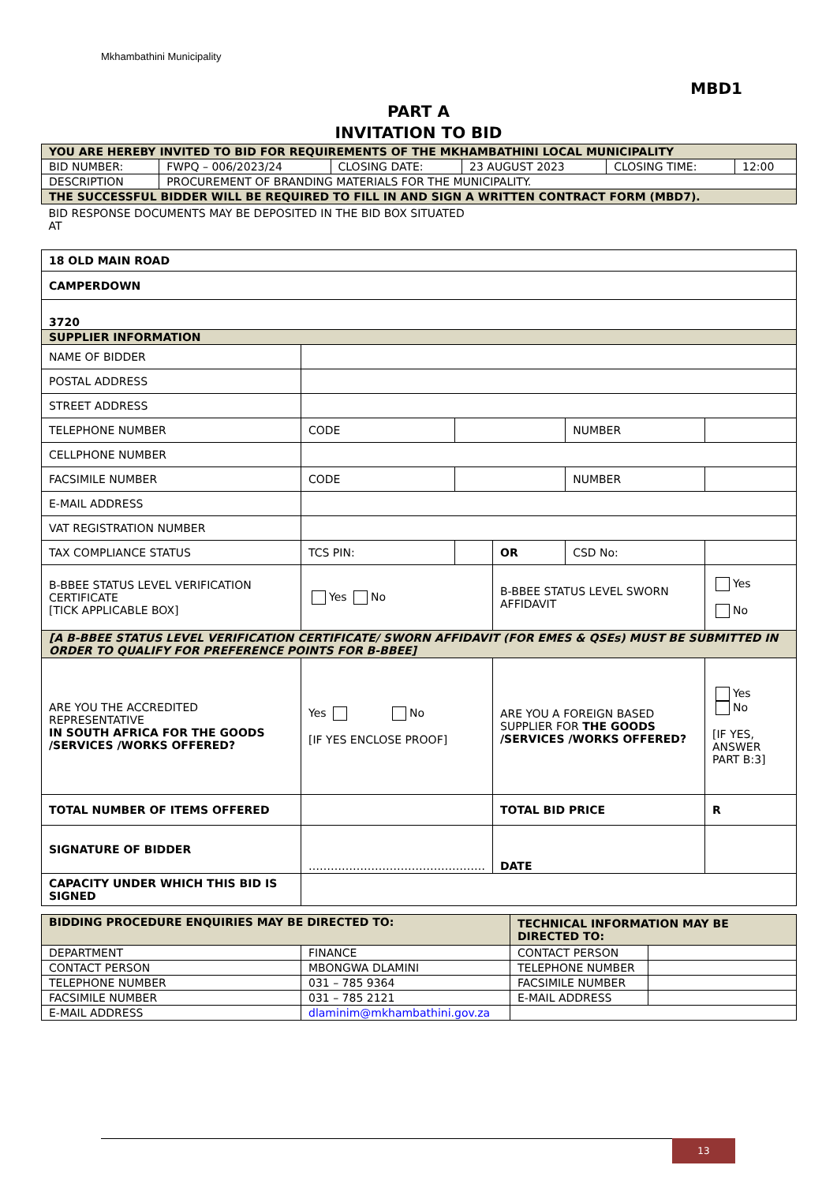Mkhambathini Municipality
MBD1
PART A
INVITATION TO BID
| YOU ARE HEREBY INVITED TO BID FOR REQUIREMENTS OF THE MKHAMBATHINI LOCAL MUNICIPALITY | | | | | |
| BID NUMBER: | FWPQ – 006/2023/24 | CLOSING DATE: | 23 AUGUST 2023 | CLOSING TIME: | 12:00 |
| DESCRIPTION | PROCUREMENT OF BRANDING MATERIALS FOR THE MUNICIPALITY. | | | | |
| THE SUCCESSFUL BIDDER WILL BE REQUIRED TO FILL IN AND SIGN A WRITTEN CONTRACT FORM (MBD7). | | | | | |
| BID RESPONSE DOCUMENTS MAY BE DEPOSITED IN THE BID BOX SITUATED AT | | | | | |
| 18 OLD MAIN ROAD | | | | | |
| CAMPERDOWN | | | | | |
| 3720 | | | | | |
| SUPPLIER INFORMATION | | | | | |
| NAME OF BIDDER | | | | | |
| POSTAL ADDRESS | | | | | |
| STREET ADDRESS | | | | | |
| TELEPHONE NUMBER | CODE | | | NUMBER | |
| CELLPHONE NUMBER | | | | | |
| FACSIMILE NUMBER | CODE | | | NUMBER | |
| E-MAIL ADDRESS | | | | | |
| VAT REGISTRATION NUMBER | | | | | |
| TAX COMPLIANCE STATUS | TCS PIN: | | OR | CSD No: | |
| B-BBEE STATUS LEVEL VERIFICATION CERTIFICATE [TICK APPLICABLE BOX] | Yes No | | B-BBEE STATUS LEVEL SWORN AFFIDAVIT | | Yes No |
| [A B-BBEE STATUS LEVEL VERIFICATION CERTIFICATE/ SWORN AFFIDAVIT (FOR EMES & QSEs) MUST BE SUBMITTED IN ORDER TO QUALIFY FOR PREFERENCE POINTS FOR B-BBEE] | | | | | |
| ARE YOU THE ACCREDITED REPRESENTATIVE IN SOUTH AFRICA FOR THE GOODS /SERVICES /WORKS OFFERED? | Yes No [IF YES ENCLOSE PROOF] | | ARE YOU A FOREIGN BASED SUPPLIER FOR THE GOODS /SERVICES /WORKS OFFERED? | | Yes No [IF YES, ANSWER PART B:3] |
| TOTAL NUMBER OF ITEMS OFFERED | | | TOTAL BID PRICE | | R |
| SIGNATURE OF BIDDER | ………………………………………… | | DATE | | |
| CAPACITY UNDER WHICH THIS BID IS SIGNED | | | | | |
| BIDDING PROCEDURE ENQUIRIES MAY BE DIRECTED TO: | | TECHNICAL INFORMATION MAY BE DIRECTED TO: | |
| DEPARTMENT | FINANCE | CONTACT PERSON | |
| CONTACT PERSON | MBONGWA DLAMINI | TELEPHONE NUMBER | |
| TELEPHONE NUMBER | 031 – 785 9364 | FACSIMILE NUMBER | |
| FACSIMILE NUMBER | 031 – 785 2121 | E-MAIL ADDRESS | |
| E-MAIL ADDRESS | dlaminim@mkhambathini.gov.za | | |
13